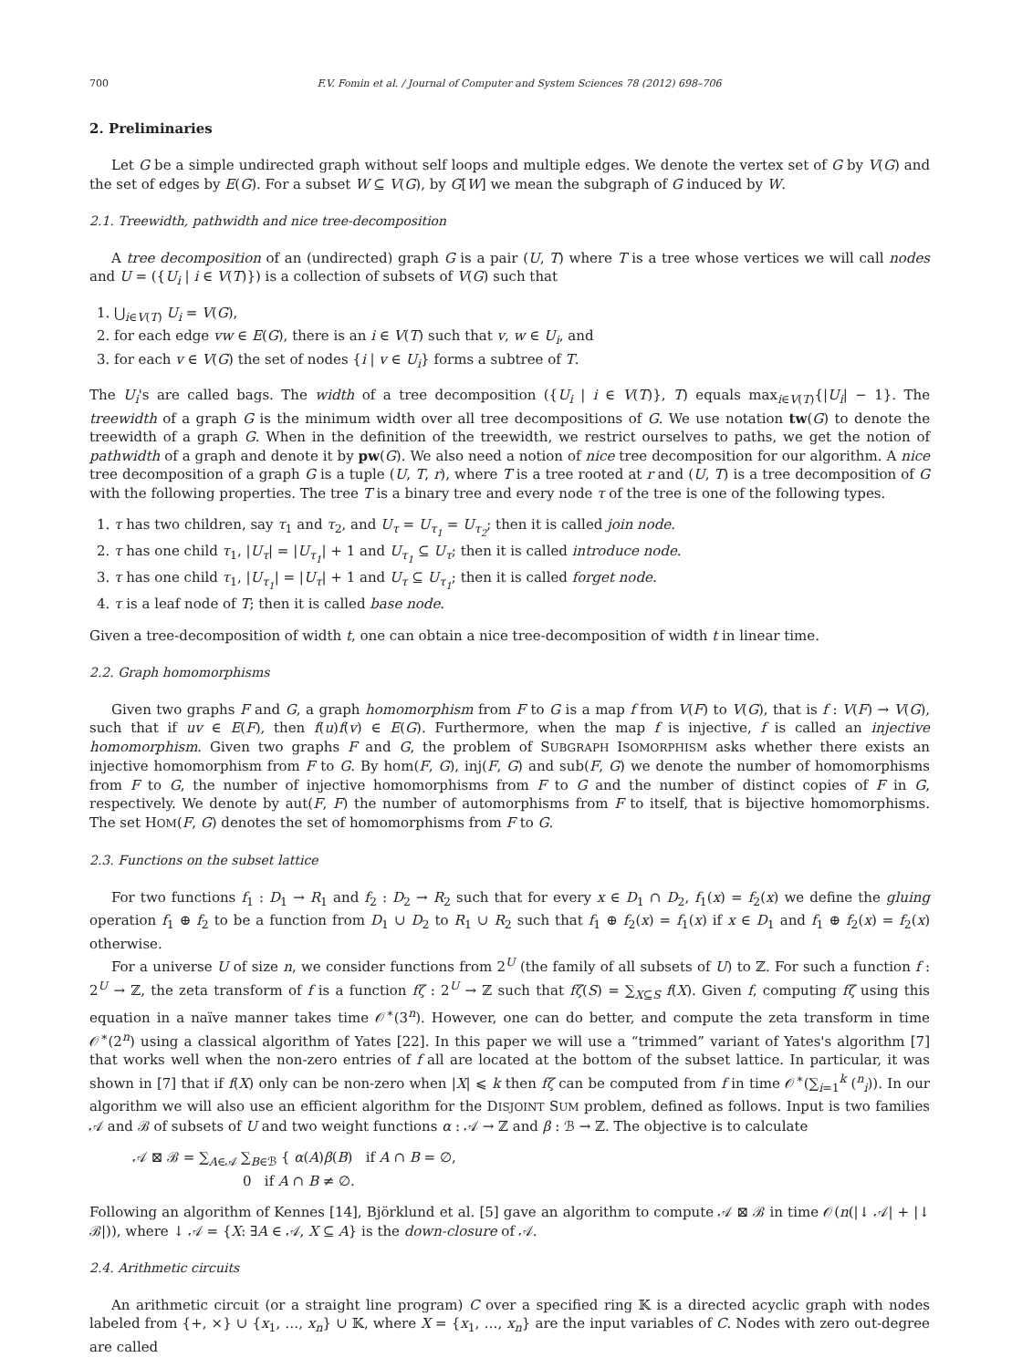700 F.V. Fomin et al. / Journal of Computer and System Sciences 78 (2012) 698–706
2. Preliminaries
Let G be a simple undirected graph without self loops and multiple edges. We denote the vertex set of G by V(G) and the set of edges by E(G). For a subset W ⊆ V(G), by G[W] we mean the subgraph of G induced by W.
2.1. Treewidth, pathwidth and nice tree-decomposition
A tree decomposition of an (undirected) graph G is a pair (U, T) where T is a tree whose vertices we will call nodes and U = ({U<sub>i</sub> | i ∈ V(T)}) is a collection of subsets of V(G) such that
1. ⋃<sub>i∈V(T)</sub> U<sub>i</sub> = V(G),
2. for each edge vw ∈ E(G), there is an i ∈ V(T) such that v, w ∈ U<sub>i</sub>, and
3. for each v ∈ V(G) the set of nodes {i | v ∈ U<sub>i</sub>} forms a subtree of T.
The U<sub>i</sub>'s are called bags. The width of a tree decomposition ({U<sub>i</sub> | i ∈ V(T)}, T) equals max<sub>i∈V(T)</sub>{|U<sub>i</sub>| − 1}. The treewidth of a graph G is the minimum width over all tree decompositions of G. We use notation tw(G) to denote the treewidth of a graph G. When in the definition of the treewidth, we restrict ourselves to paths, we get the notion of pathwidth of a graph and denote it by pw(G). We also need a notion of nice tree decomposition for our algorithm. A nice tree decomposition of a graph G is a tuple (U, T, r), where T is a tree rooted at r and (U, T) is a tree decomposition of G with the following properties. The tree T is a binary tree and every node τ of the tree is one of the following types.
1. τ has two children, say τ<sub>1</sub> and τ<sub>2</sub>, and U<sub>τ</sub> = U<sub>τ<sub>1</sub></sub> = U<sub>τ<sub>2</sub></sub>; then it is called join node.
2. τ has one child τ<sub>1</sub>, |U<sub>τ</sub>| = |U<sub>τ<sub>1</sub></sub>| + 1 and U<sub>τ<sub>1</sub></sub> ⊆ U<sub>τ</sub>; then it is called introduce node.
3. τ has one child τ<sub>1</sub>, |U<sub>τ<sub>1</sub></sub>| = |U<sub>τ</sub>| + 1 and U<sub>τ</sub> ⊆ U<sub>τ<sub>1</sub></sub>; then it is called forget node.
4. τ is a leaf node of T; then it is called base node.
Given a tree-decomposition of width t, one can obtain a nice tree-decomposition of width t in linear time.
2.2. Graph homomorphisms
Given two graphs F and G, a graph homomorphism from F to G is a map f from V(F) to V(G), that is f : V(F) → V(G), such that if uv ∈ E(F), then f(u)f(v) ∈ E(G). Furthermore, when the map f is injective, f is called an injective homomorphism. Given two graphs F and G, the problem of SUBGRAPH ISOMORPHISM asks whether there exists an injective homomorphism from F to G. By hom(F, G), inj(F, G) and sub(F, G) we denote the number of homomorphisms from F to G, the number of injective homomorphisms from F to G and the number of distinct copies of F in G, respectively. We denote by aut(F, F) the number of automorphisms from F to itself, that is bijective homomorphisms. The set HOM(F, G) denotes the set of homomorphisms from F to G.
2.3. Functions on the subset lattice
For two functions f<sub>1</sub> : D<sub>1</sub> → R<sub>1</sub> and f<sub>2</sub> : D<sub>2</sub> → R<sub>2</sub> such that for every x ∈ D<sub>1</sub> ∩ D<sub>2</sub>, f<sub>1</sub>(x) = f<sub>2</sub>(x) we define the gluing operation f<sub>1</sub> ⊕ f<sub>2</sub> to be a function from D<sub>1</sub> ∪ D<sub>2</sub> to R<sub>1</sub> ∪ R<sub>2</sub> such that f<sub>1</sub> ⊕ f<sub>2</sub>(x) = f<sub>1</sub>(x) if x ∈ D<sub>1</sub> and f<sub>1</sub> ⊕ f<sub>2</sub>(x) = f<sub>2</sub>(x) otherwise.
For a universe U of size n, we consider functions from 2<sup>U</sup> (the family of all subsets of U) to ℤ. For such a function f : 2<sup>U</sup> → ℤ, the zeta transform of f is a function fζ : 2<sup>U</sup> → ℤ such that fζ(S) = ∑<sub>X⊆S</sub> f(X). Given f, computing fζ using this equation in a naïve manner takes time 𝒪<sup>∗</sup>(3<sup>n</sup>). However, one can do better, and compute the zeta transform in time 𝒪<sup>∗</sup>(2<sup>n</sup>) using a classical algorithm of Yates [22]. In this paper we will use a “trimmed” variant of Yates's algorithm [7] that works well when the non-zero entries of f all are located at the bottom of the subset lattice. In particular, it was shown in [7] that if f(X) only can be non-zero when |X| ⩽ k then fζ can be computed from f in time 𝒪<sup>∗</sup>(∑<sub>i=1</sub><sup>k</sup> (<sup>n</sup><sub>i</sub>)). In our algorithm we will also use an efficient algorithm for the DISJOINT SUM problem, defined as follows. Input is two families 𝒜 and ℬ of subsets of U and two weight functions α : 𝒜 → ℤ and β : ℬ → ℤ. The objective is to calculate
𝒜 ⊠ ℬ = ∑<sub>A∈𝒜</sub> ∑<sub>B∈ℬ</sub> { α(A)β(B) if A ∩ B = ∅,
0 if A ∩ B ≠ ∅.
Following an algorithm of Kennes [14], Björklund et al. [5] gave an algorithm to compute 𝒜 ⊠ ℬ in time 𝒪(n(|↓ 𝒜| + |↓ ℬ|)), where ↓ 𝒜 = {X: ∃A ∈ 𝒜, X ⊆ A} is the down-closure of 𝒜.
2.4. Arithmetic circuits
An arithmetic circuit (or a straight line program) C over a specified ring 𝕂 is a directed acyclic graph with nodes labeled from {+, ×} ∪ {x<sub>1</sub>, …, x<sub>n</sub>} ∪ 𝕂, where X = {x<sub>1</sub>, …, x<sub>n</sub>} are the input variables of C. Nodes with zero out-degree are called